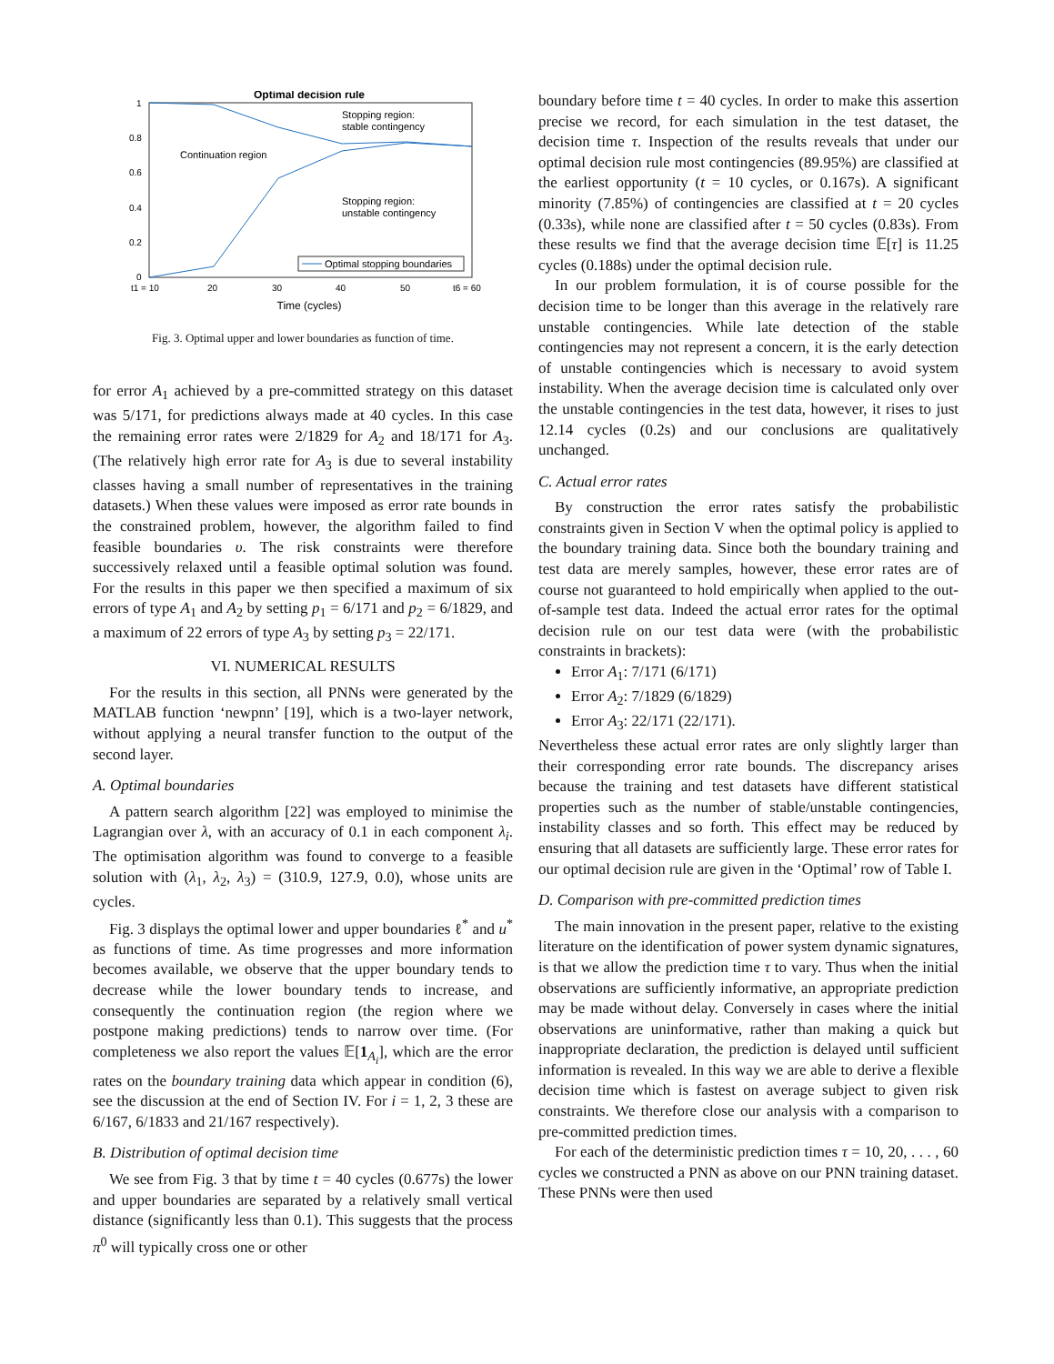Optimal decision rule
1
0.8
0.6
0.4
0.2
0
t1 = 10
20
30
40
50
t6 = 60
Time (cycles)
Stopping region:
stable contingency
Continuation region
Stopping region:
unstable contingency
Optimal stopping boundaries
Fig. 3. Optimal upper and lower boundaries as function of time.
for error A<sub>1</sub> achieved by a pre-committed strategy on this dataset was 5/171, for predictions always made at 40 cycles. In this case the remaining error rates were 2/1829 for A<sub>2</sub> and 18/171 for A<sub>3</sub>. (The relatively high error rate for A<sub>3</sub> is due to several instability classes having a small number of representatives in the training datasets.) When these values were imposed as error rate bounds in the constrained problem, however, the algorithm failed to find feasible boundaries υ. The risk constraints were therefore successively relaxed until a feasible optimal solution was found. For the results in this paper we then specified a maximum of six errors of type A<sub>1</sub> and A<sub>2</sub> by setting p<sub>1</sub> = 6/171 and p<sub>2</sub> = 6/1829, and a maximum of 22 errors of type A<sub>3</sub> by setting p<sub>3</sub> = 22/171.
VI. NUMERICAL RESULTS
For the results in this section, all PNNs were generated by the MATLAB function ‘newpnn’ [19], which is a two-layer network, without applying a neural transfer function to the output of the second layer.
A. Optimal boundaries
A pattern search algorithm [22] was employed to minimise the Lagrangian over λ, with an accuracy of 0.1 in each component λ<sub>i</sub>. The optimisation algorithm was found to converge to a feasible solution with (λ<sub>1</sub>, λ<sub>2</sub>, λ<sub>3</sub>) = (310.9, 127.9, 0.0), whose units are cycles.
Fig. 3 displays the optimal lower and upper boundaries ℓ<sup>*</sup> and u<sup>*</sup> as functions of time. As time progresses and more information becomes available, we observe that the upper boundary tends to decrease while the lower boundary tends to increase, and consequently the continuation region (the region where we postpone making predictions) tends to narrow over time. (For completeness we also report the values 𝔼[1<sub>A<sub>i</sub></sub>], which are the error rates on the boundary training data which appear in condition (6), see the discussion at the end of Section IV. For i = 1, 2, 3 these are 6/167, 6/1833 and 21/167 respectively).
B. Distribution of optimal decision time
We see from Fig. 3 that by time t = 40 cycles (0.677s) the lower and upper boundaries are separated by a relatively small vertical distance (significantly less than 0.1). This suggests that the process π<sup>0</sup> will typically cross one or other
boundary before time t = 40 cycles. In order to make this assertion precise we record, for each simulation in the test dataset, the decision time τ. Inspection of the results reveals that under our optimal decision rule most contingencies (89.95%) are classified at the earliest opportunity (t = 10 cycles, or 0.167s). A significant minority (7.85%) of contingencies are classified at t = 20 cycles (0.33s), while none are classified after t = 50 cycles (0.83s). From these results we find that the average decision time 𝔼[τ] is 11.25 cycles (0.188s) under the optimal decision rule.
In our problem formulation, it is of course possible for the decision time to be longer than this average in the relatively rare unstable contingencies. While late detection of the stable contingencies may not represent a concern, it is the early detection of unstable contingencies which is necessary to avoid system instability. When the average decision time is calculated only over the unstable contingencies in the test data, however, it rises to just 12.14 cycles (0.2s) and our conclusions are qualitatively unchanged.
C. Actual error rates
By construction the error rates satisfy the probabilistic constraints given in Section V when the optimal policy is applied to the boundary training data. Since both the boundary training and test data are merely samples, however, these error rates are of course not guaranteed to hold empirically when applied to the out-of-sample test data. Indeed the actual error rates for the optimal decision rule on our test data were (with the probabilistic constraints in brackets):
Error A<sub>1</sub>: 7/171 (6/171)
Error A<sub>2</sub>: 7/1829 (6/1829)
Error A<sub>3</sub>: 22/171 (22/171).
Nevertheless these actual error rates are only slightly larger than their corresponding error rate bounds. The discrepancy arises because the training and test datasets have different statistical properties such as the number of stable/unstable contingencies, instability classes and so forth. This effect may be reduced by ensuring that all datasets are sufficiently large. These error rates for our optimal decision rule are given in the ‘Optimal’ row of Table I.
D. Comparison with pre-committed prediction times
The main innovation in the present paper, relative to the existing literature on the identification of power system dynamic signatures, is that we allow the prediction time τ to vary. Thus when the initial observations are sufficiently informative, an appropriate prediction may be made without delay. Conversely in cases where the initial observations are uninformative, rather than making a quick but inappropriate declaration, the prediction is delayed until sufficient information is revealed. In this way we are able to derive a flexible decision time which is fastest on average subject to given risk constraints. We therefore close our analysis with a comparison to pre-committed prediction times.
For each of the deterministic prediction times τ = 10, 20, . . . , 60 cycles we constructed a PNN as above on our PNN training dataset. These PNNs were then used